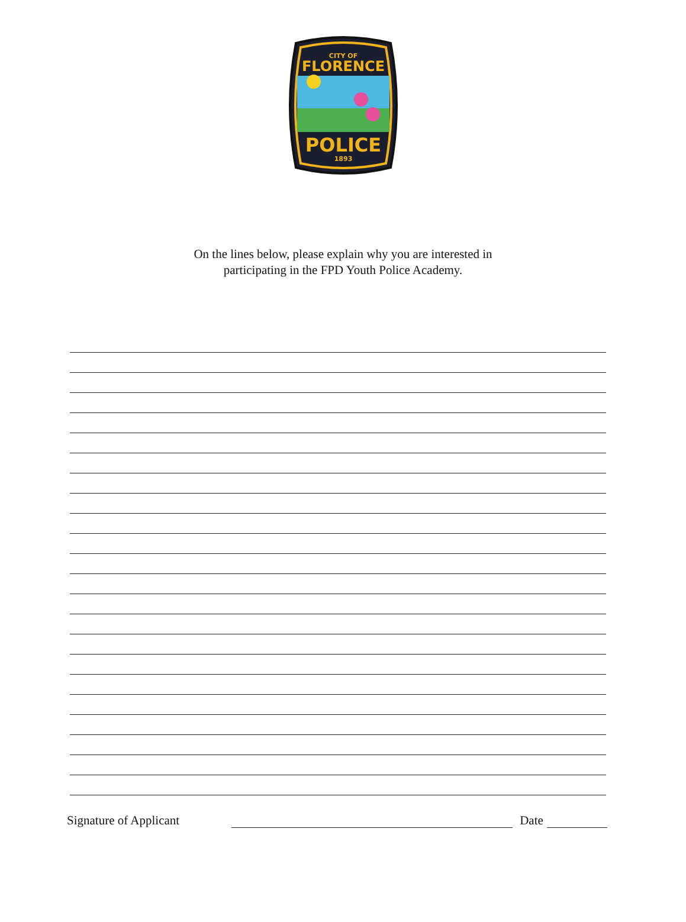CITY OF
FLORENCE
POLICE
1893
On the lines below, please explain why you are interested in
participating in the FPD Youth Police Academy.
Signature of Applicant Date